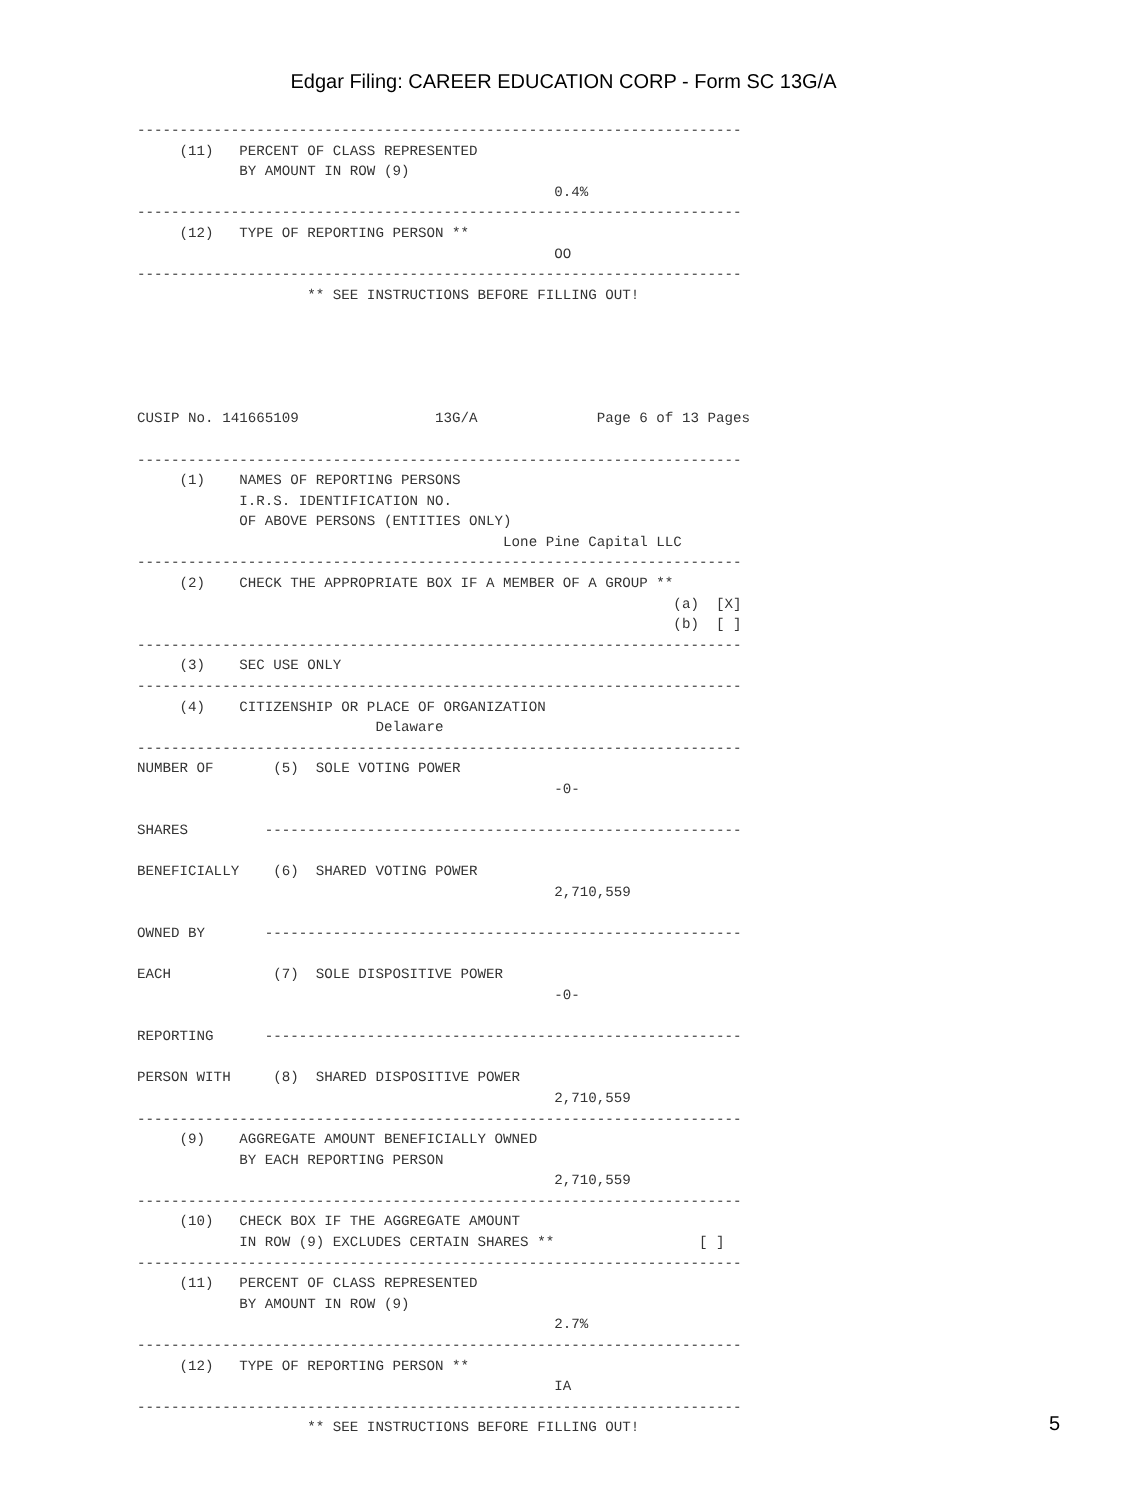Edgar Filing: CAREER EDUCATION CORP - Form SC 13G/A
-----------------------------------------------------------------------
     (11)   PERCENT OF CLASS REPRESENTED
            BY AMOUNT IN ROW (9)
                                                 0.4%
-----------------------------------------------------------------------
     (12)   TYPE OF REPORTING PERSON **
                                                 OO
-----------------------------------------------------------------------
                    ** SEE INSTRUCTIONS BEFORE FILLING OUT!





CUSIP No. 141665109                13G/A              Page 6 of 13 Pages

-----------------------------------------------------------------------
     (1)    NAMES OF REPORTING PERSONS
            I.R.S. IDENTIFICATION NO.
            OF ABOVE PERSONS (ENTITIES ONLY)
                                           Lone Pine Capital LLC
-----------------------------------------------------------------------
     (2)    CHECK THE APPROPRIATE BOX IF A MEMBER OF A GROUP **
                                                               (a)  [X]
                                                               (b)  [ ]
-----------------------------------------------------------------------
     (3)    SEC USE ONLY
-----------------------------------------------------------------------
     (4)    CITIZENSHIP OR PLACE OF ORGANIZATION
                            Delaware
-----------------------------------------------------------------------
NUMBER OF       (5)  SOLE VOTING POWER
                                                 -0-

SHARES         --------------------------------------------------------

BENEFICIALLY    (6)  SHARED VOTING POWER
                                                 2,710,559

OWNED BY       --------------------------------------------------------

EACH            (7)  SOLE DISPOSITIVE POWER
                                                 -0-

REPORTING      --------------------------------------------------------

PERSON WITH     (8)  SHARED DISPOSITIVE POWER
                                                 2,710,559
-----------------------------------------------------------------------
     (9)    AGGREGATE AMOUNT BENEFICIALLY OWNED
            BY EACH REPORTING PERSON
                                                 2,710,559
-----------------------------------------------------------------------
     (10)   CHECK BOX IF THE AGGREGATE AMOUNT
            IN ROW (9) EXCLUDES CERTAIN SHARES **                 [ ]
-----------------------------------------------------------------------
     (11)   PERCENT OF CLASS REPRESENTED
            BY AMOUNT IN ROW (9)
                                                 2.7%
-----------------------------------------------------------------------
     (12)   TYPE OF REPORTING PERSON **
                                                 IA
-----------------------------------------------------------------------
                    ** SEE INSTRUCTIONS BEFORE FILLING OUT!
5